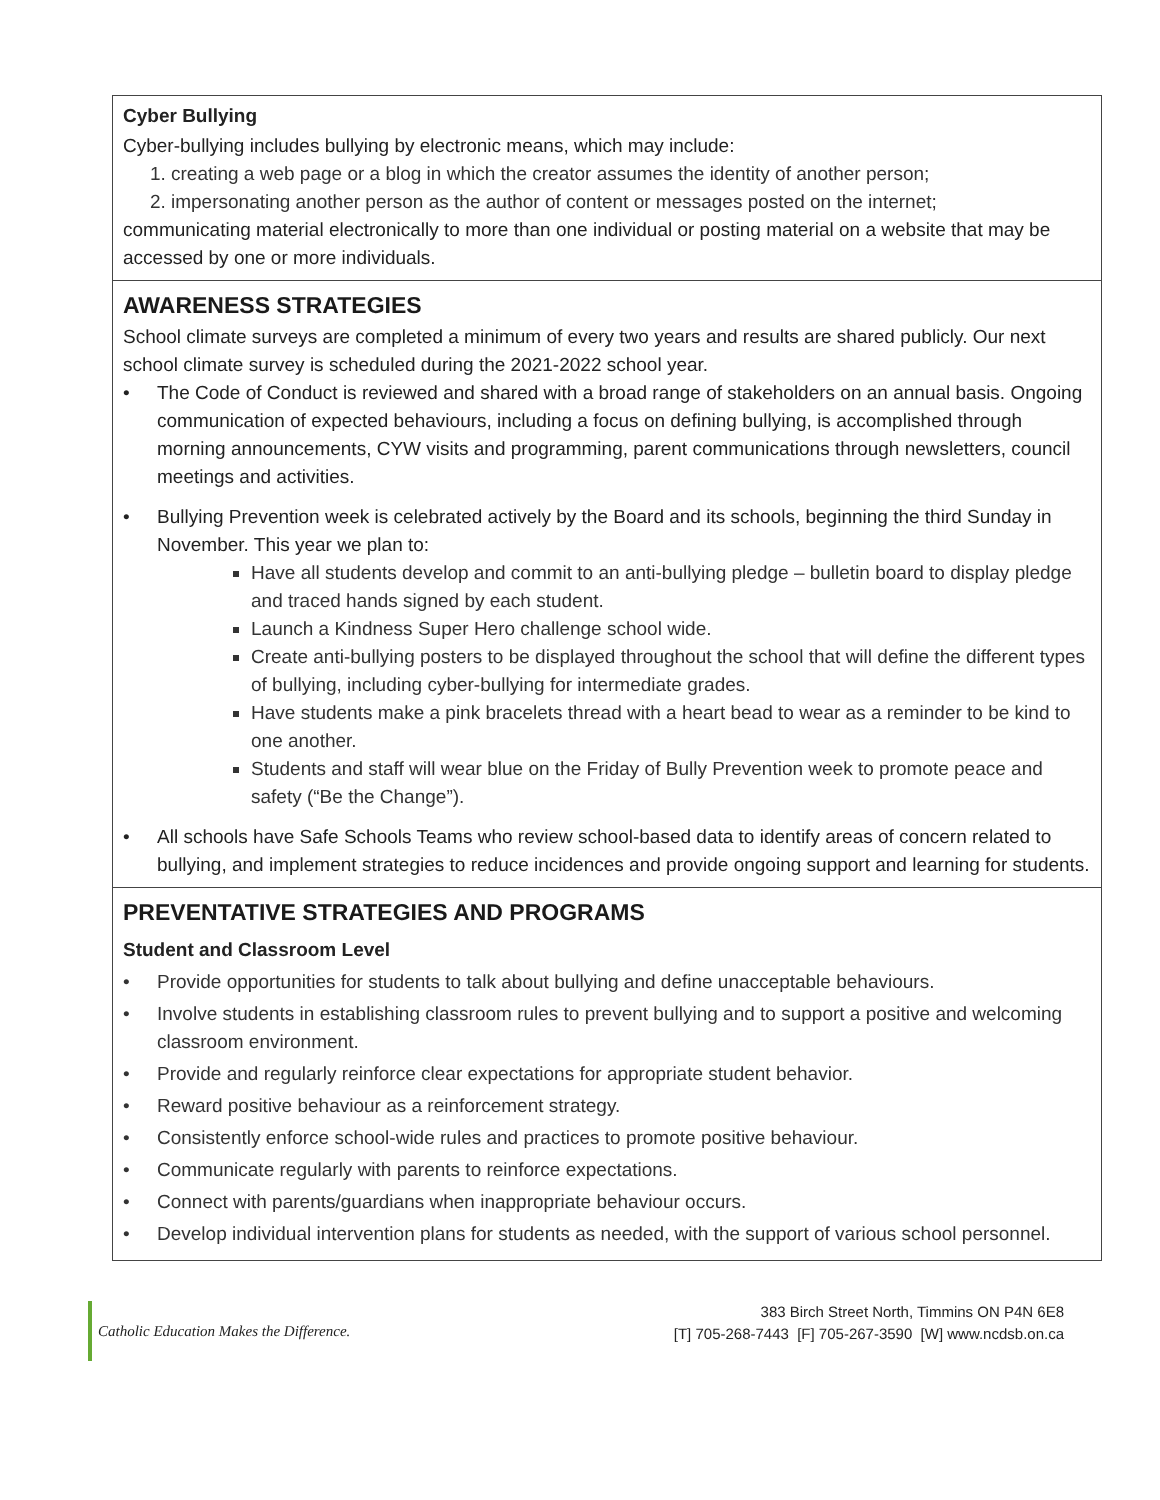Cyber Bullying
Cyber-bullying includes bullying by electronic means, which may include:
1. creating a web page or a blog in which the creator assumes the identity of another person;
2. impersonating another person as the author of content or messages posted on the internet;
communicating material electronically to more than one individual or posting material on a website that may be accessed by one or more individuals.
AWARENESS STRATEGIES
School climate surveys are completed a minimum of every two years and results are shared publicly. Our next school climate survey is scheduled during the 2021-2022 school year.
• The Code of Conduct is reviewed and shared with a broad range of stakeholders on an annual basis. Ongoing communication of expected behaviours, including a focus on defining bullying, is accomplished through morning announcements, CYW visits and programming, parent communications through newsletters, council meetings and activities.
• Bullying Prevention week is celebrated actively by the Board and its schools, beginning the third Sunday in November. This year we plan to:
Have all students develop and commit to an anti-bullying pledge – bulletin board to display pledge and traced hands signed by each student.
Launch a Kindness Super Hero challenge school wide.
Create anti-bullying posters to be displayed throughout the school that will define the different types of bullying, including cyber-bullying for intermediate grades.
Have students make a pink bracelets thread with a heart bead to wear as a reminder to be kind to one another.
Students and staff will wear blue on the Friday of Bully Prevention week to promote peace and safety (“Be the Change”).
• All schools have Safe Schools Teams who review school-based data to identify areas of concern related to bullying, and implement strategies to reduce incidences and provide ongoing support and learning for students.
PREVENTATIVE STRATEGIES AND PROGRAMS
Student and Classroom Level
• Provide opportunities for students to talk about bullying and define unacceptable behaviours.
• Involve students in establishing classroom rules to prevent bullying and to support a positive and welcoming classroom environment.
• Provide and regularly reinforce clear expectations for appropriate student behavior.
• Reward positive behaviour as a reinforcement strategy.
• Consistently enforce school-wide rules and practices to promote positive behaviour.
• Communicate regularly with parents to reinforce expectations.
• Connect with parents/guardians when inappropriate behaviour occurs.
• Develop individual intervention plans for students as needed, with the support of various school personnel.
Catholic Education Makes the Difference.
383 Birch Street North, Timmins ON P4N 6E8
[T] 705-268-7443 [F] 705-267-3590 [W] www.ncdsb.on.ca